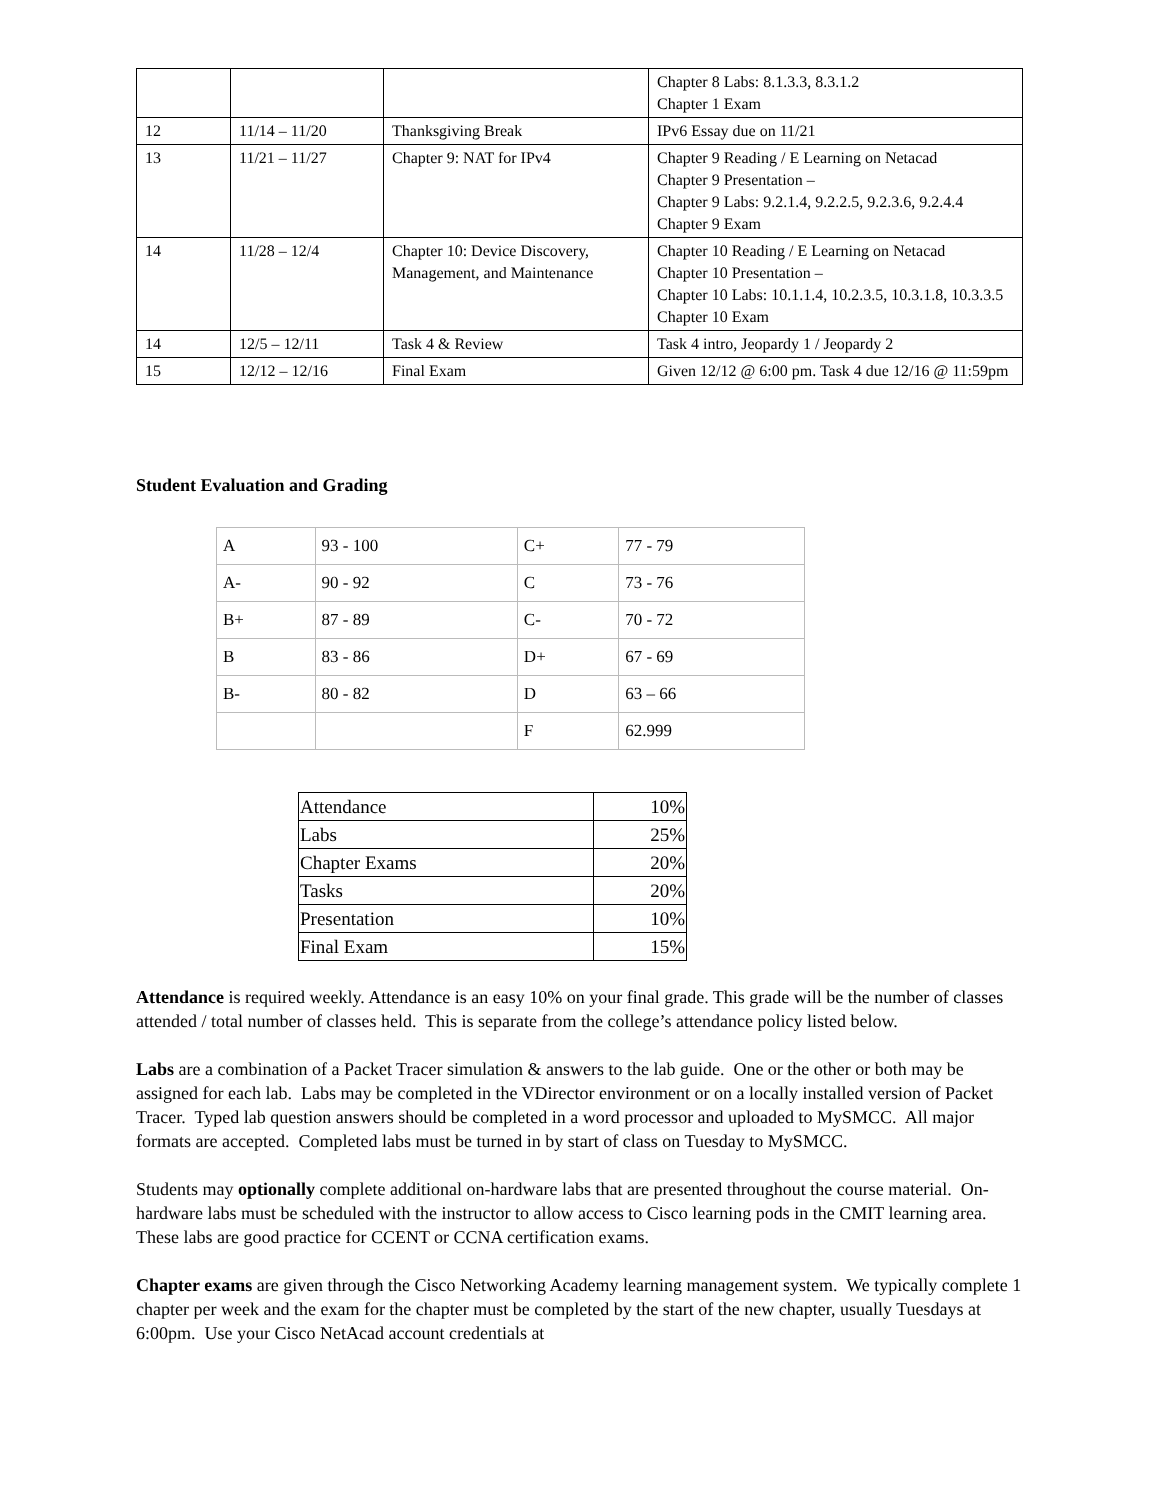| | | | Chapter 8 Labs: 8.1.3.3, 8.3.1.2 Chapter 1 Exam |
| 12 | 11/14 – 11/20 | Thanksgiving Break | IPv6 Essay due on 11/21 |
| 13 | 11/21 – 11/27 | Chapter 9: NAT for IPv4 | Chapter 9 Reading / E Learning on Netacad Chapter 9 Presentation – Chapter 9 Labs: 9.2.1.4, 9.2.2.5, 9.2.3.6, 9.2.4.4 Chapter 9 Exam |
| 14 | 11/28 – 12/4 | Chapter 10: Device Discovery, Management, and Maintenance | Chapter 10 Reading / E Learning on Netacad Chapter 10 Presentation – Chapter 10 Labs: 10.1.1.4, 10.2.3.5, 10.3.1.8, 10.3.3.5 Chapter 10 Exam |
| 14 | 12/5 – 12/11 | Task 4 & Review | Task 4 intro, Jeopardy 1 / Jeopardy 2 |
| 15 | 12/12 – 12/16 | Final Exam | Given 12/12 @ 6:00 pm. Task 4 due 12/16 @ 11:59pm |
Student Evaluation and Grading
| A | 93 - 100 | C+ | 77 - 79 |
| A- | 90 - 92 | C | 73 - 76 |
| B+ | 87 - 89 | C- | 70 - 72 |
| B | 83 - 86 | D+ | 67 - 69 |
| B- | 80 - 82 | D | 63 – 66 |
| | | F | 62.999 |
| Attendance | 10% |
| Labs | 25% |
| Chapter Exams | 20% |
| Tasks | 20% |
| Presentation | 10% |
| Final Exam | 15% |
Attendance is required weekly. Attendance is an easy 10% on your final grade. This grade will be the number of classes attended / total number of classes held. This is separate from the college’s attendance policy listed below.
Labs are a combination of a Packet Tracer simulation & answers to the lab guide. One or the other or both may be assigned for each lab. Labs may be completed in the VDirector environment or on a locally installed version of Packet Tracer. Typed lab question answers should be completed in a word processor and uploaded to MySMCC. All major formats are accepted. Completed labs must be turned in by start of class on Tuesday to MySMCC.
Students may optionally complete additional on-hardware labs that are presented throughout the course material. On-hardware labs must be scheduled with the instructor to allow access to Cisco learning pods in the CMIT learning area. These labs are good practice for CCENT or CCNA certification exams.
Chapter exams are given through the Cisco Networking Academy learning management system. We typically complete 1 chapter per week and the exam for the chapter must be completed by the start of the new chapter, usually Tuesdays at 6:00pm. Use your Cisco NetAcad account credentials at